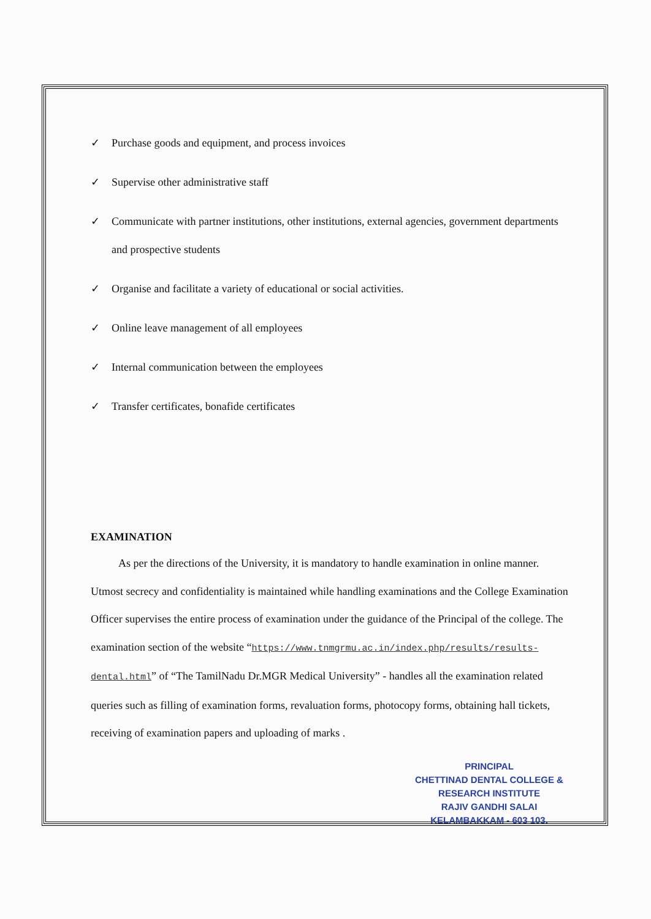✓
Purchase goods and equipment, and process invoices
✓
Supervise other administrative staff
✓
Communicate with partner institutions, other institutions, external agencies, government departments and prospective students
✓
Organise and facilitate a variety of educational or social activities.
✓
Online leave management of all employees
✓
Internal communication between the employees
✓
Transfer certificates, bonafide certificates
EXAMINATION
As per the directions of the University, it is mandatory to handle examination in online manner. Utmost secrecy and confidentiality is maintained while handling examinations and the College Examination Officer supervises the entire process of examination under the guidance of the Principal of the college. The examination section of the website “https://www.tnmgrmu.ac.in/index.php/results/results-dental.html” of “The TamilNadu Dr.MGR Medical University” - handles all the examination related queries such as filling of examination forms, revaluation forms, photocopy forms, obtaining hall tickets, receiving of examination papers and uploading of marks .
PRINCIPAL
CHETTINAD DENTAL COLLEGE &
RESEARCH INSTITUTE
RAJIV GANDHI SALAI
KELAMBAKKAM - 603 103.